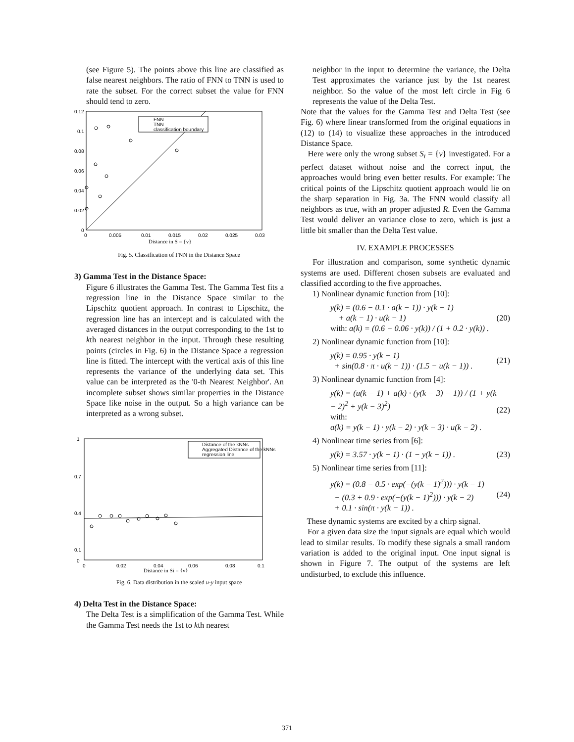(see Figure 5). The points above this line are classified as false nearest neighbors. The ratio of FNN to TNN is used to rate the subset. For the correct subset the value for FNN should tend to zero.
0.12
0.1
0.08
0.06
0.04
0.02
0
0
0.005
0.01
0.015
0.02
0.025
0.03
Distance in S = {v}
FNN
TNN
classification boundary
Fig. 5. Classification of FNN in the Distance Space
3) Gamma Test in the Distance Space:
Figure 6 illustrates the Gamma Test. The Gamma Test fits a regression line in the Distance Space similar to the Lipschitz quotient approach. In contrast to Lipschitz, the regression line has an intercept and is calculated with the averaged distances in the output corresponding to the 1st to kth nearest neighbor in the input. Through these resulting points (circles in Fig. 6) in the Distance Space a regression line is fitted. The intercept with the vertical axis of this line represents the variance of the underlying data set. This value can be interpreted as the '0-th Nearest Neighbor'. An incomplete subset shows similar properties in the Distance Space like noise in the output. So a high variance can be interpreted as a wrong subset.
0
0.1
0.4
0.7
1
0
0.02
0.04
0.06
0.08
0.1
Distance in Si = {v}
Distance of the kNNs
Aggregated Distance of the kNNs
regression line
Fig. 6. Data distribution in the scaled u-y input space
4) Delta Test in the Distance Space:
The Delta Test is a simplification of the Gamma Test. While the Gamma Test needs the 1st to kth nearest
neighbor in the input to determine the variance, the Delta Test approximates the variance just by the 1st nearest neighbor. So the value of the most left circle in Fig 6 represents the value of the Delta Test.
Note that the values for the Gamma Test and Delta Test (see Fig. 6) where linear transformed from the original equations in (12) to (14) to visualize these approaches in the introduced Distance Space.
Here were only the wrong subset S<sub>i</sub> = {v} investigated. For a perfect dataset without noise and the correct input, the approaches would bring even better results. For example: The critical points of the Lipschitz quotient approach would lie on the sharp separation in Fig. 3a. The FNN would classify all neighbors as true, with an proper adjusted R. Even the Gamma Test would deliver an variance close to zero, which is just a little bit smaller than the Delta Test value.
IV. EXAMPLE PROCESSES
For illustration and comparison, some synthetic dynamic systems are used. Different chosen subsets are evaluated and classified according to the five approaches.
1) Nonlinear dynamic function from [10]:
y(k) = (0.6 − 0.1 · a(k − 1)) · y(k − 1)
+ a(k − 1) · u(k − 1)
with: a(k) = (0.6 − 0.06 · y(k)) / (1 + 0.2 · y(k)) .
(20)
2) Nonlinear dynamic function from [10]:
y(k) = 0.95 · y(k − 1)
+ sin(0.8 · π · u(k − 1)) · (1.5 − u(k − 1)) .
(21)
3) Nonlinear dynamic function from [4]:
y(k) = (u(k − 1) + a(k) · (y(k − 3) − 1)) / (1 + y(k − 2)<sup>2</sup> + y(k − 3)<sup>2</sup>)
with:
a(k) = y(k − 1) · y(k − 2) · y(k − 3) · u(k − 2) .
(22)
4) Nonlinear time series from [6]:
y(k) = 3.57 · y(k − 1) · (1 − y(k − 1)) .
(23)
5) Nonlinear time series from [11]:
y(k) = (0.8 − 0.5 · exp(−(y(k − 1)<sup>2</sup>))) · y(k − 1)
− (0.3 + 0.9 · exp(−(y(k − 1)<sup>2</sup>))) · y(k − 2)
+ 0.1 · sin(π · y(k − 1)) .
(24)
These dynamic systems are excited by a chirp signal.
For a given data size the input signals are equal which would lead to similar results. To modify these signals a small random variation is added to the original input. One input signal is shown in Figure 7. The output of the systems are left undisturbed, to exclude this influence.
371